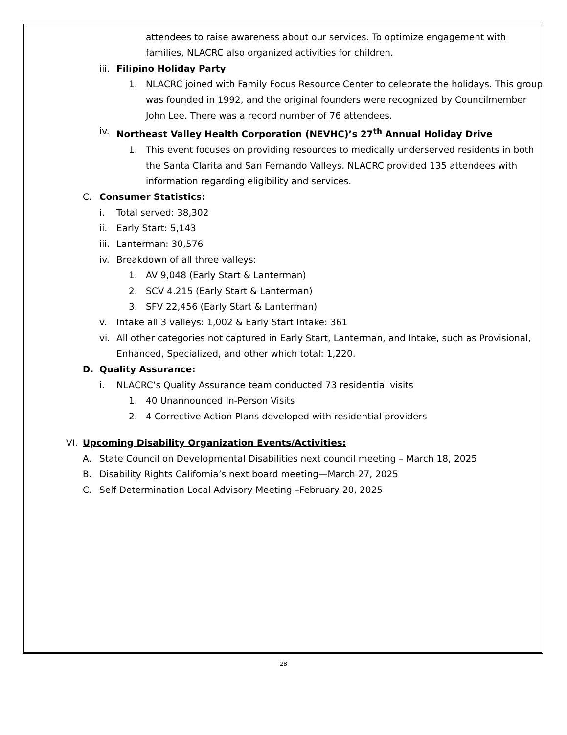attendees to raise awareness about our services. To optimize engagement with families, NLACRC also organized activities for children.
iii. Filipino Holiday Party
1. NLACRC joined with Family Focus Resource Center to celebrate the holidays. This group was founded in 1992, and the original founders were recognized by Councilmember John Lee. There was a record number of 76 attendees.
iv. Northeast Valley Health Corporation (NEVHC)’s 27<sup>th</sup> Annual Holiday Drive
1. This event focuses on providing resources to medically underserved residents in both the Santa Clarita and San Fernando Valleys. NLACRC provided 135 attendees with information regarding eligibility and services.
C. Consumer Statistics:
i. Total served: 38,302
ii. Early Start: 5,143
iii. Lanterman: 30,576
iv. Breakdown of all three valleys:
1. AV 9,048 (Early Start & Lanterman)
2. SCV 4.215 (Early Start & Lanterman)
3. SFV 22,456 (Early Start & Lanterman)
v. Intake all 3 valleys: 1,002 & Early Start Intake: 361
vi. All other categories not captured in Early Start, Lanterman, and Intake, such as Provisional, Enhanced, Specialized, and other which total: 1,220.
D. Quality Assurance:
i. NLACRC’s Quality Assurance team conducted 73 residential visits
1. 40 Unannounced In-Person Visits
2. 4 Corrective Action Plans developed with residential providers
VI. Upcoming Disability Organization Events/Activities:
A. State Council on Developmental Disabilities next council meeting – March 18, 2025
B. Disability Rights California’s next board meeting—March 27, 2025
C. Self Determination Local Advisory Meeting –February 20, 2025
28